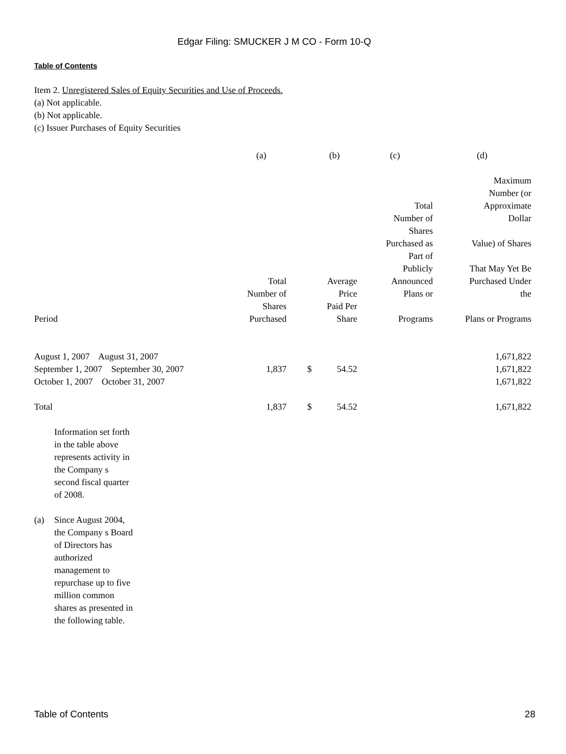Edgar Filing: SMUCKER J M CO - Form 10-Q
Table of Contents
Item 2. Unregistered Sales of Equity Securities and Use of Proceeds.
(a) Not applicable.
(b) Not applicable.
(c) Issuer Purchases of Equity Securities
| | (a) | | (b) | (c) | (d) |
| --- | --- | --- | --- | --- | --- |
| Period | Total Number of Shares Purchased | | Average Price Paid Per Share | Total Number of Shares Purchased as Part of Publicly Announced Plans or Programs | Maximum Number (or Approximate Dollar Value) of Shares That May Yet Be Purchased Under the Plans or Programs |
| August 1, 2007 August 31, 2007 | | | | | 1,671,822 |
| September 1, 2007 September 30, 2007 | 1,837 | $ | 54.52 | | 1,671,822 |
| October 1, 2007 October 31, 2007 | | | | | 1,671,822 |
| Total | 1,837 | $ | 54.52 | | 1,671,822 |
Information set forth in the table above represents activity in the Company s second fiscal quarter of 2008.
(a) Since August 2004, the Company s Board of Directors has authorized management to repurchase up to five million common shares as presented in the following table.
Table of Contents 28